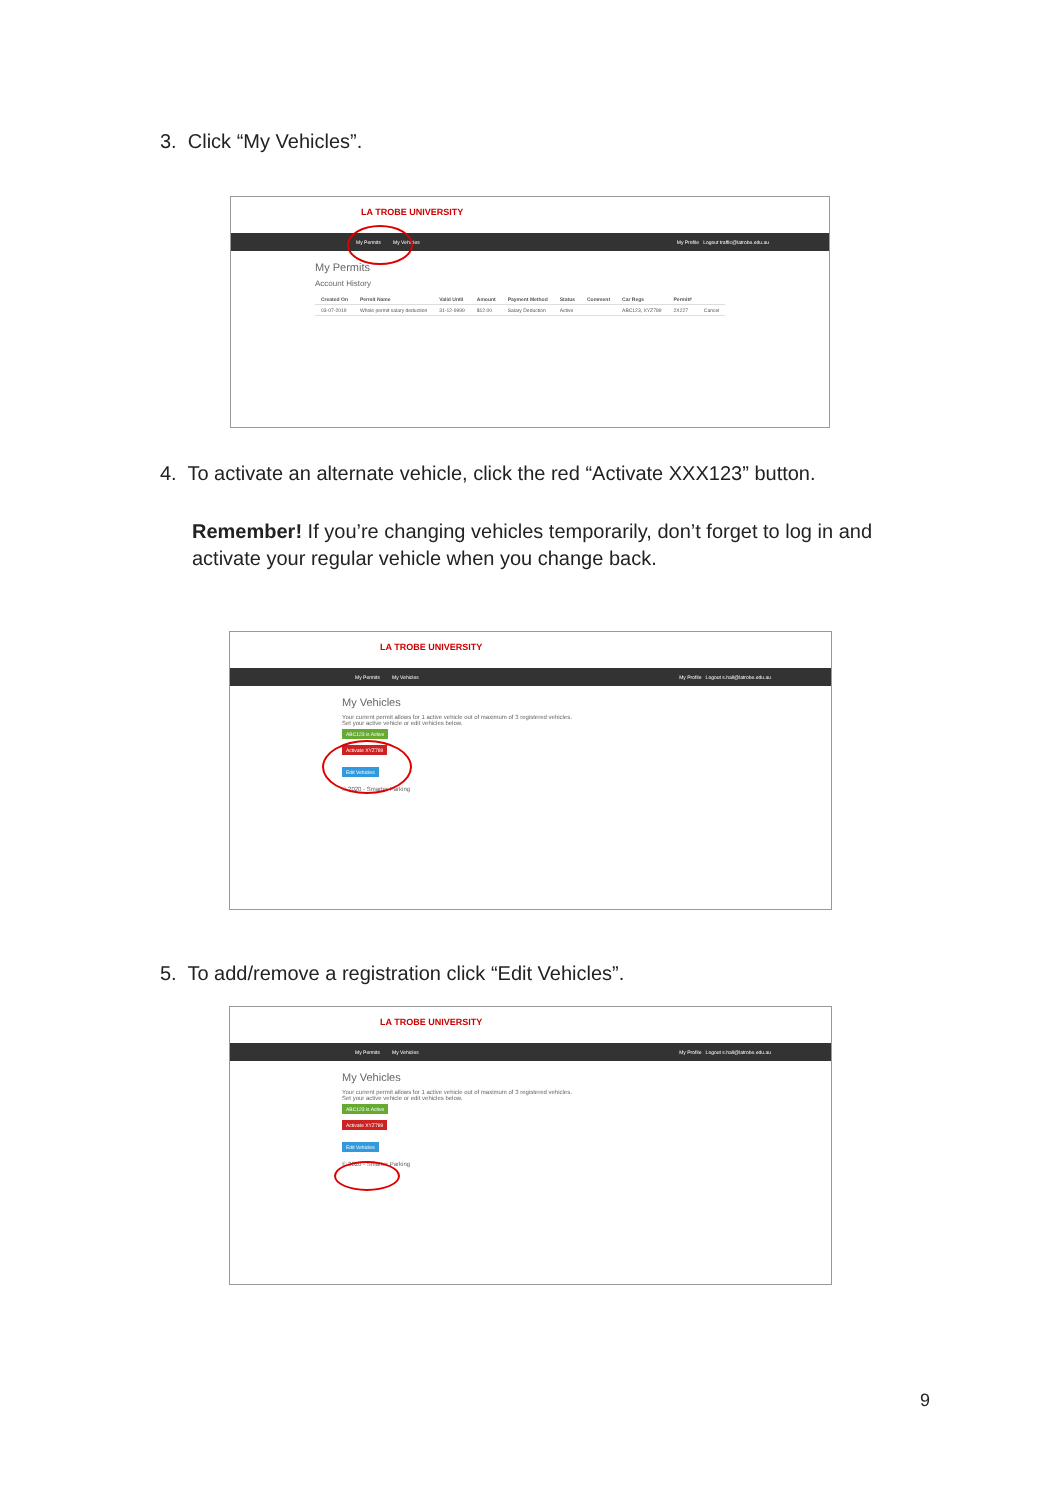3. Click “My Vehicles”.
LA TROBE UNIVERSITY
My Permits My Vehicles My Profile Logout traffic@latrobe.edu.au
My Permits
Account History
| Created On | Permit Name | Valid Until | Amount | Payment Method | Status | Comment | Car Regs | Permit# | |
| --- | --- | --- | --- | --- | --- | --- | --- | --- | --- |
| 03-07-2019 | Whole permit salary deduction | 31-12-9999 | $12.00 | Salary Deduction | Active | | ABC123, XYZ789 | 2X227 | Cancel |
4. To activate an alternate vehicle, click the red “Activate XXX123” button.
Remember! If you’re changing vehicles temporarily, don’t forget to log in and activate your regular vehicle when you change back.
LA TROBE UNIVERSITY
My Permits My Vehicles My Profile Logout s.hall@latrobe.edu.au
My Vehicles
Your current permit allows for 1 active vehicle out of maximum of 3 registered vehicles.
Set your active vehicle or edit vehicles below.
ABC123 is Active
Activate XYZ789
Edit Vehicles
© 2020 - Smarter Parking
5. To add/remove a registration click “Edit Vehicles”.
LA TROBE UNIVERSITY
My Permits My Vehicles My Profile Logout s.hall@latrobe.edu.au
My Vehicles
Your current permit allows for 1 active vehicle out of maximum of 3 registered vehicles.
Set your active vehicle or edit vehicles below.
ABC123 is Active
Activate XYZ789
Edit Vehicles
© 2020 - Smarter Parking
9